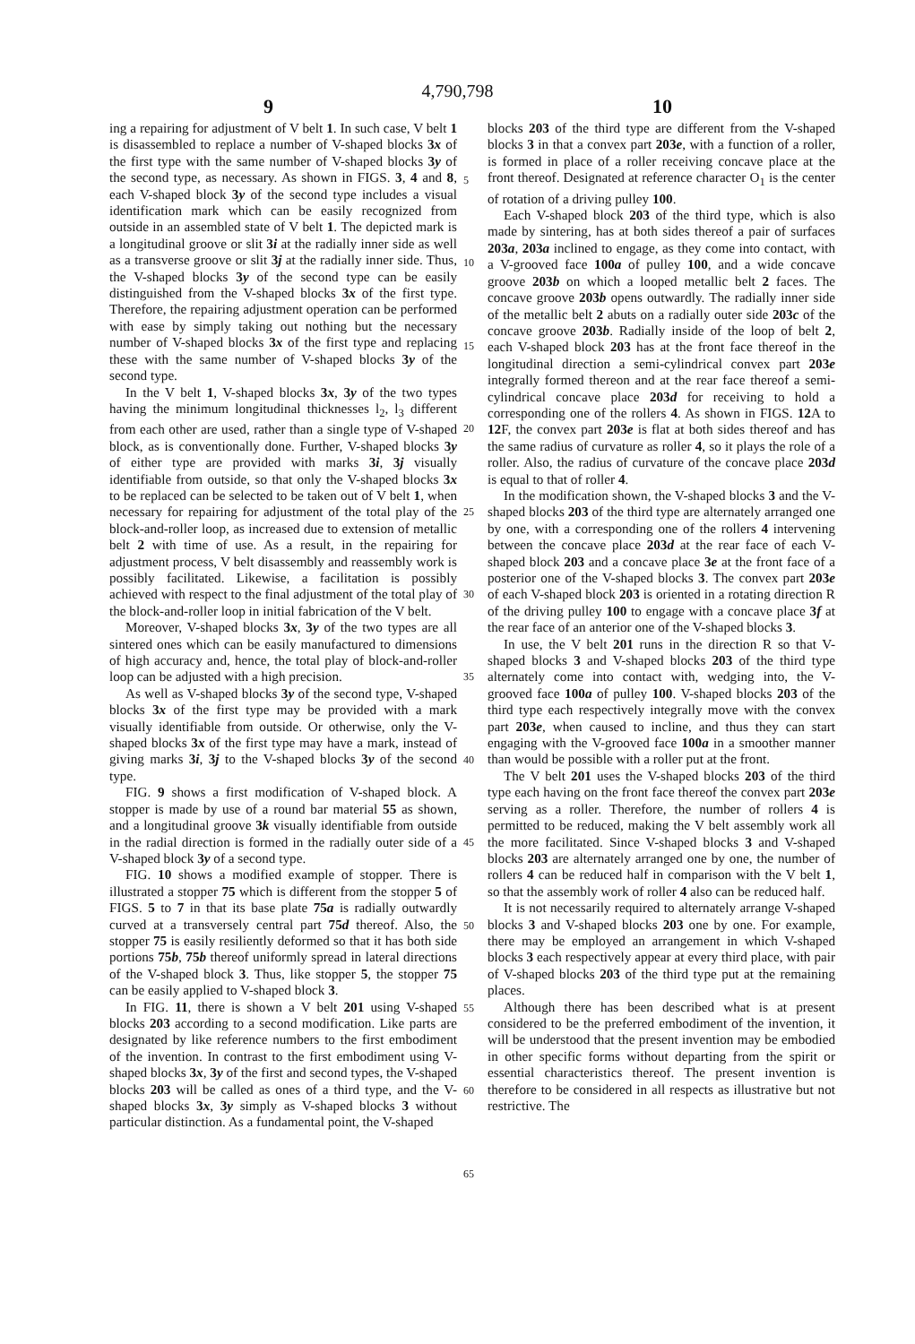4,790,798
9 10
ing a repairing for adjustment of V belt 1. In such case, V belt 1 is disassembled to replace a number of V-shaped blocks 3x of the first type with the same number of V-shaped blocks 3y of the second type, as necessary. As shown in FIGS. 3, 4 and 8, each V-shaped block 3y of the second type includes a visual identification mark which can be easily recognized from outside in an assembled state of V belt 1. The depicted mark is a longitudinal groove or slit 3i at the radially inner side as well as a transverse groove or slit 3j at the radially inner side. Thus, the V-shaped blocks 3y of the second type can be easily distinguished from the V-shaped blocks 3x of the first type. Therefore, the repairing adjustment operation can be performed with ease by simply taking out nothing but the necessary number of V-shaped blocks 3x of the first type and replacing these with the same number of V-shaped blocks 3y of the second type.
In the V belt 1, V-shaped blocks 3x, 3y of the two types having the minimum longitudinal thicknesses l<sub>2</sub>, l<sub>3</sub> different from each other are used, rather than a single type of V-shaped block, as is conventionally done. Further, V-shaped blocks 3y of either type are provided with marks 3i, 3j visually identifiable from outside, so that only the V-shaped blocks 3x to be replaced can be selected to be taken out of V belt 1, when necessary for repairing for adjustment of the total play of the block-and-roller loop, as increased due to extension of metallic belt 2 with time of use. As a result, in the repairing for adjustment process, V belt disassembly and reassembly work is possibly facilitated. Likewise, a facilitation is possibly achieved with respect to the final adjustment of the total play of the block-and-roller loop in initial fabrication of the V belt.
Moreover, V-shaped blocks 3x, 3y of the two types are all sintered ones which can be easily manufactured to dimensions of high accuracy and, hence, the total play of block-and-roller loop can be adjusted with a high precision.
As well as V-shaped blocks 3y of the second type, V-shaped blocks 3x of the first type may be provided with a mark visually identifiable from outside. Or otherwise, only the V-shaped blocks 3x of the first type may have a mark, instead of giving marks 3i, 3j to the V-shaped blocks 3y of the second type.
FIG. 9 shows a first modification of V-shaped block. A stopper is made by use of a round bar material 55 as shown, and a longitudinal groove 3k visually identifiable from outside in the radial direction is formed in the radially outer side of a V-shaped block 3y of a second type.
FIG. 10 shows a modified example of stopper. There is illustrated a stopper 75 which is different from the stopper 5 of FIGS. 5 to 7 in that its base plate 75a is radially outwardly curved at a transversely central part 75d thereof. Also, the stopper 75 is easily resiliently deformed so that it has both side portions 75b, 75b thereof uniformly spread in lateral directions of the V-shaped block 3. Thus, like stopper 5, the stopper 75 can be easily applied to V-shaped block 3.
In FIG. 11, there is shown a V belt 201 using V-shaped blocks 203 according to a second modification. Like parts are designated by like reference numbers to the first embodiment of the invention. In contrast to the first embodiment using V-shaped blocks 3x, 3y of the first and second types, the V-shaped blocks 203 will be called as ones of a third type, and the V-shaped blocks 3x, 3y simply as V-shaped blocks 3 without particular distinction. As a fundamental point, the V-shaped
5
10
15
20
25
30
35
40
45
50
55
60
65
blocks 203 of the third type are different from the V-shaped blocks 3 in that a convex part 203e, with a function of a roller, is formed in place of a roller receiving concave place at the front thereof. Designated at reference character O<sub>1</sub> is the center of rotation of a driving pulley 100.
Each V-shaped block 203 of the third type, which is also made by sintering, has at both sides thereof a pair of surfaces 203a, 203a inclined to engage, as they come into contact, with a V-grooved face 100a of pulley 100, and a wide concave groove 203b on which a looped metallic belt 2 faces. The concave groove 203b opens outwardly. The radially inner side of the metallic belt 2 abuts on a radially outer side 203c of the concave groove 203b. Radially inside of the loop of belt 2, each V-shaped block 203 has at the front face thereof in the longitudinal direction a semi-cylindrical convex part 203e integrally formed thereon and at the rear face thereof a semi-cylindrical concave place 203d for receiving to hold a corresponding one of the rollers 4. As shown in FIGS. 12 A to 12 F, the convex part 203e is flat at both sides thereof and has the same radius of curvature as roller 4, so it plays the role of a roller. Also, the radius of curvature of the concave place 203d is equal to that of roller 4.
In the modification shown, the V-shaped blocks 3 and the V-shaped blocks 203 of the third type are alternately arranged one by one, with a corresponding one of the rollers 4 intervening between the concave place 203d at the rear face of each V-shaped block 203 and a concave place 3e at the front face of a posterior one of the V-shaped blocks 3. The convex part 203e of each V-shaped block 203 is oriented in a rotating direction R of the driving pulley 100 to engage with a concave place 3f at the rear face of an anterior one of the V-shaped blocks 3.
In use, the V belt 201 runs in the direction R so that V-shaped blocks 3 and V-shaped blocks 203 of the third type alternately come into contact with, wedging into, the V-grooved face 100a of pulley 100. V-shaped blocks 203 of the third type each respectively integrally move with the convex part 203e, when caused to incline, and thus they can start engaging with the V-grooved face 100a in a smoother manner than would be possible with a roller put at the front.
The V belt 201 uses the V-shaped blocks 203 of the third type each having on the front face thereof the convex part 203e serving as a roller. Therefore, the number of rollers 4 is permitted to be reduced, making the V belt assembly work all the more facilitated. Since V-shaped blocks 3 and V-shaped blocks 203 are alternately arranged one by one, the number of rollers 4 can be reduced half in comparison with the V belt 1, so that the assembly work of roller 4 also can be reduced half.
It is not necessarily required to alternately arrange V-shaped blocks 3 and V-shaped blocks 203 one by one. For example, there may be employed an arrangement in which V-shaped blocks 3 each respectively appear at every third place, with pair of V-shaped blocks 203 of the third type put at the remaining places.
Although there has been described what is at present considered to be the preferred embodiment of the invention, it will be understood that the present invention may be embodied in other specific forms without departing from the spirit or essential characteristics thereof. The present invention is therefore to be considered in all respects as illustrative but not restrictive. The